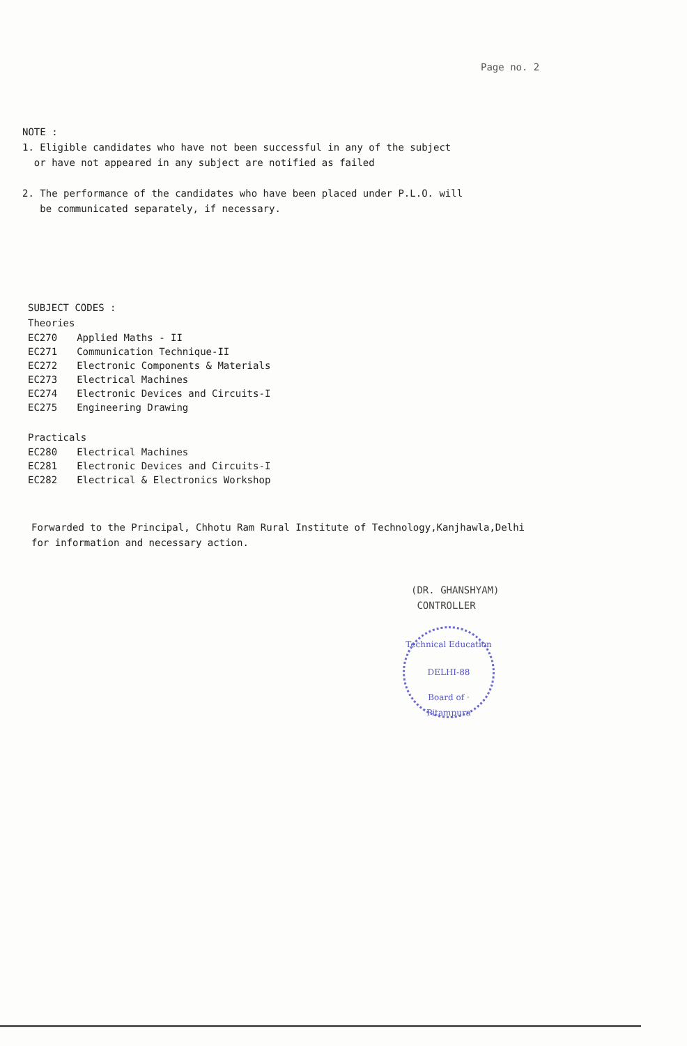Page no. 2
NOTE :
1. Eligible candidates who have not been successful in any of the subject
or have not appeared in any subject are notified as failed
2. The performance of the candidates who have been placed under P.L.O. will
be communicated separately, if necessary.
SUBJECT CODES :
Theories
| EC270 | Applied Maths - II |
| EC271 | Communication Technique-II |
| EC272 | Electronic Components & Materials |
| EC273 | Electrical Machines |
| EC274 | Electronic Devices and Circuits-I |
| EC275 | Engineering Drawing |
Practicals
| EC280 | Electrical Machines |
| EC281 | Electronic Devices and Circuits-I |
| EC282 | Electrical & Electronics Workshop |
Forwarded to the Principal, Chhotu Ram Rural Institute of Technology,Kanjhawla,Delhi
for information and necessary action.
(DR. GHANSHYAM)
CONTROLLER
Technical Education
DELHI-88
Board of · Pitampura